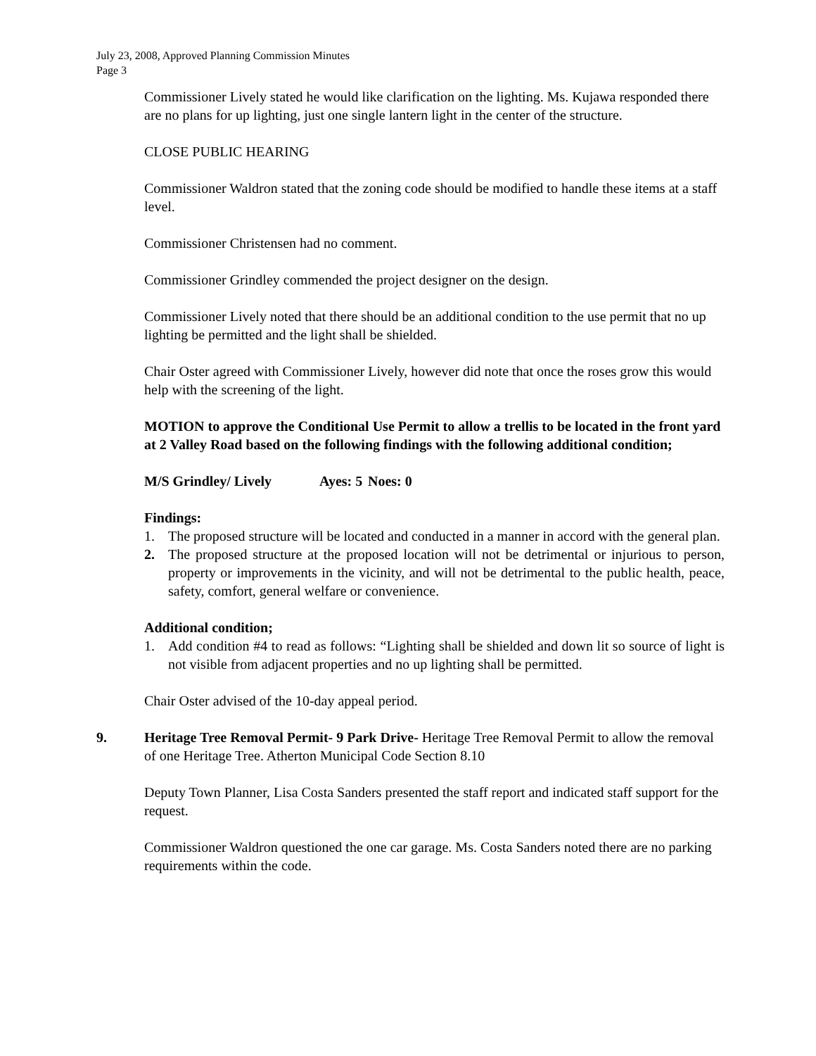July 23, 2008, Approved Planning Commission Minutes
Page 3
Commissioner Lively stated he would like clarification on the lighting. Ms. Kujawa responded there are no plans for up lighting, just one single lantern light in the center of the structure.
CLOSE PUBLIC HEARING
Commissioner Waldron stated that the zoning code should be modified to handle these items at a staff level.
Commissioner Christensen had no comment.
Commissioner Grindley commended the project designer on the design.
Commissioner Lively noted that there should be an additional condition to the use permit that no up lighting be permitted and the light shall be shielded.
Chair Oster agreed with Commissioner Lively, however did note that once the roses grow this would help with the screening of the light.
MOTION to approve the Conditional Use Permit to allow a trellis to be located in the front yard at 2 Valley Road based on the following findings with the following additional condition;
M/S Grindley/ Lively Ayes: 5 Noes: 0
Findings:
1. The proposed structure will be located and conducted in a manner in accord with the general plan.
2. The proposed structure at the proposed location will not be detrimental or injurious to person, property or improvements in the vicinity, and will not be detrimental to the public health, peace, safety, comfort, general welfare or convenience.
Additional condition;
1. Add condition #4 to read as follows: “Lighting shall be shielded and down lit so source of light is not visible from adjacent properties and no up lighting shall be permitted.
Chair Oster advised of the 10-day appeal period.
9. Heritage Tree Removal Permit- 9 Park Drive- Heritage Tree Removal Permit to allow the removal of one Heritage Tree. Atherton Municipal Code Section 8.10
Deputy Town Planner, Lisa Costa Sanders presented the staff report and indicated staff support for the request.
Commissioner Waldron questioned the one car garage. Ms. Costa Sanders noted there are no parking requirements within the code.